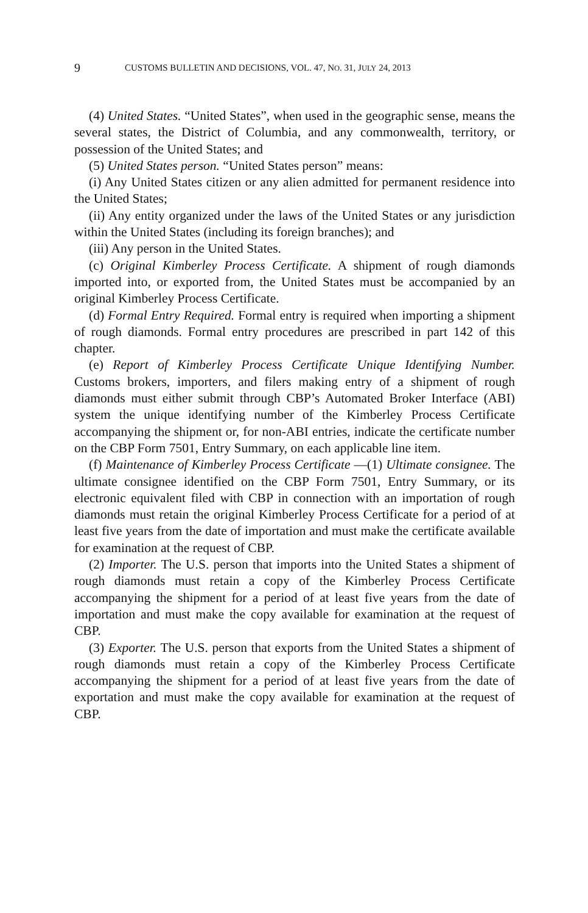9
CUSTOMS BULLETIN AND DECISIONS, VOL. 47, NO. 31, JULY 24, 2013
(4) United States. “United States”, when used in the geographic sense, means the several states, the District of Columbia, and any commonwealth, territory, or possession of the United States; and
(5) United States person. “United States person” means:
(i) Any United States citizen or any alien admitted for permanent residence into the United States;
(ii) Any entity organized under the laws of the United States or any jurisdiction within the United States (including its foreign branches); and
(iii) Any person in the United States.
(c) Original Kimberley Process Certificate. A shipment of rough diamonds imported into, or exported from, the United States must be accompanied by an original Kimberley Process Certificate.
(d) Formal Entry Required. Formal entry is required when importing a shipment of rough diamonds. Formal entry procedures are prescribed in part 142 of this chapter.
(e) Report of Kimberley Process Certificate Unique Identifying Number. Customs brokers, importers, and filers making entry of a shipment of rough diamonds must either submit through CBP’s Automated Broker Interface (ABI) system the unique identifying number of the Kimberley Process Certificate accompanying the shipment or, for non-ABI entries, indicate the certificate number on the CBP Form 7501, Entry Summary, on each applicable line item.
(f) Maintenance of Kimberley Process Certificate —(1) Ultimate consignee. The ultimate consignee identified on the CBP Form 7501, Entry Summary, or its electronic equivalent filed with CBP in connection with an importation of rough diamonds must retain the original Kimberley Process Certificate for a period of at least five years from the date of importation and must make the certificate available for examination at the request of CBP.
(2) Importer. The U.S. person that imports into the United States a shipment of rough diamonds must retain a copy of the Kimberley Process Certificate accompanying the shipment for a period of at least five years from the date of importation and must make the copy available for examination at the request of CBP.
(3) Exporter. The U.S. person that exports from the United States a shipment of rough diamonds must retain a copy of the Kimberley Process Certificate accompanying the shipment for a period of at least five years from the date of exportation and must make the copy available for examination at the request of CBP.